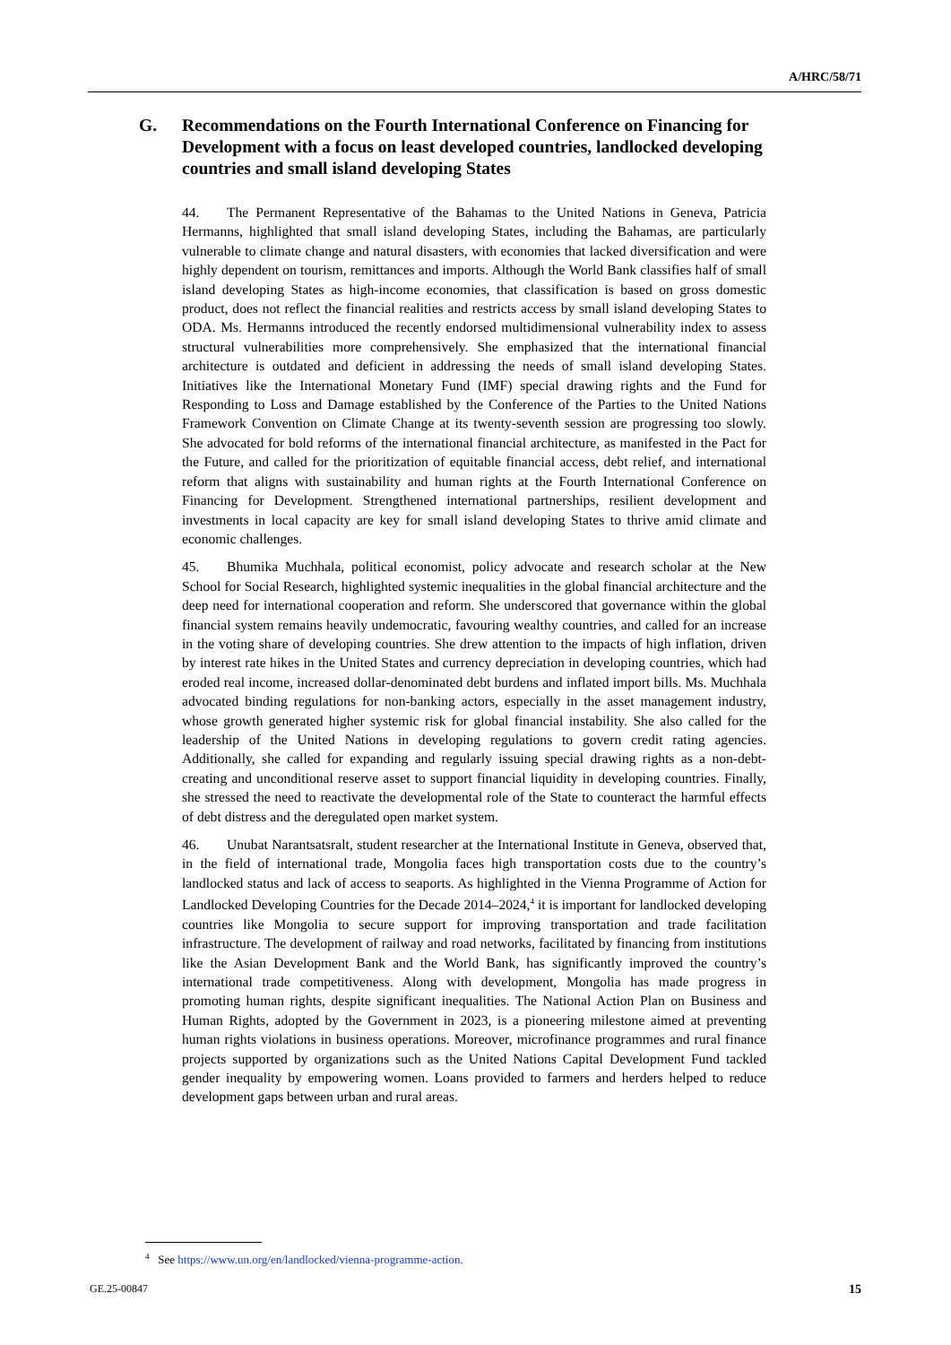A/HRC/58/71
G. Recommendations on the Fourth International Conference on Financing for Development with a focus on least developed countries, landlocked developing countries and small island developing States
44. The Permanent Representative of the Bahamas to the United Nations in Geneva, Patricia Hermanns, highlighted that small island developing States, including the Bahamas, are particularly vulnerable to climate change and natural disasters, with economies that lacked diversification and were highly dependent on tourism, remittances and imports. Although the World Bank classifies half of small island developing States as high-income economies, that classification is based on gross domestic product, does not reflect the financial realities and restricts access by small island developing States to ODA. Ms. Hermanns introduced the recently endorsed multidimensional vulnerability index to assess structural vulnerabilities more comprehensively. She emphasized that the international financial architecture is outdated and deficient in addressing the needs of small island developing States. Initiatives like the International Monetary Fund (IMF) special drawing rights and the Fund for Responding to Loss and Damage established by the Conference of the Parties to the United Nations Framework Convention on Climate Change at its twenty-seventh session are progressing too slowly. She advocated for bold reforms of the international financial architecture, as manifested in the Pact for the Future, and called for the prioritization of equitable financial access, debt relief, and international reform that aligns with sustainability and human rights at the Fourth International Conference on Financing for Development. Strengthened international partnerships, resilient development and investments in local capacity are key for small island developing States to thrive amid climate and economic challenges.
45. Bhumika Muchhala, political economist, policy advocate and research scholar at the New School for Social Research, highlighted systemic inequalities in the global financial architecture and the deep need for international cooperation and reform. She underscored that governance within the global financial system remains heavily undemocratic, favouring wealthy countries, and called for an increase in the voting share of developing countries. She drew attention to the impacts of high inflation, driven by interest rate hikes in the United States and currency depreciation in developing countries, which had eroded real income, increased dollar-denominated debt burdens and inflated import bills. Ms. Muchhala advocated binding regulations for non-banking actors, especially in the asset management industry, whose growth generated higher systemic risk for global financial instability. She also called for the leadership of the United Nations in developing regulations to govern credit rating agencies. Additionally, she called for expanding and regularly issuing special drawing rights as a non-debt-creating and unconditional reserve asset to support financial liquidity in developing countries. Finally, she stressed the need to reactivate the developmental role of the State to counteract the harmful effects of debt distress and the deregulated open market system.
46. Unubat Narantsatsralt, student researcher at the International Institute in Geneva, observed that, in the field of international trade, Mongolia faces high transportation costs due to the country’s landlocked status and lack of access to seaports. As highlighted in the Vienna Programme of Action for Landlocked Developing Countries for the Decade 2014–2024,<sup>4</sup> it is important for landlocked developing countries like Mongolia to secure support for improving transportation and trade facilitation infrastructure. The development of railway and road networks, facilitated by financing from institutions like the Asian Development Bank and the World Bank, has significantly improved the country’s international trade competitiveness. Along with development, Mongolia has made progress in promoting human rights, despite significant inequalities. The National Action Plan on Business and Human Rights, adopted by the Government in 2023, is a pioneering milestone aimed at preventing human rights violations in business operations. Moreover, microfinance programmes and rural finance projects supported by organizations such as the United Nations Capital Development Fund tackled gender inequality by empowering women. Loans provided to farmers and herders helped to reduce development gaps between urban and rural areas.
<sup>4</sup> See https://www.un.org/en/landlocked/vienna-programme-action.
GE.25-00847 15